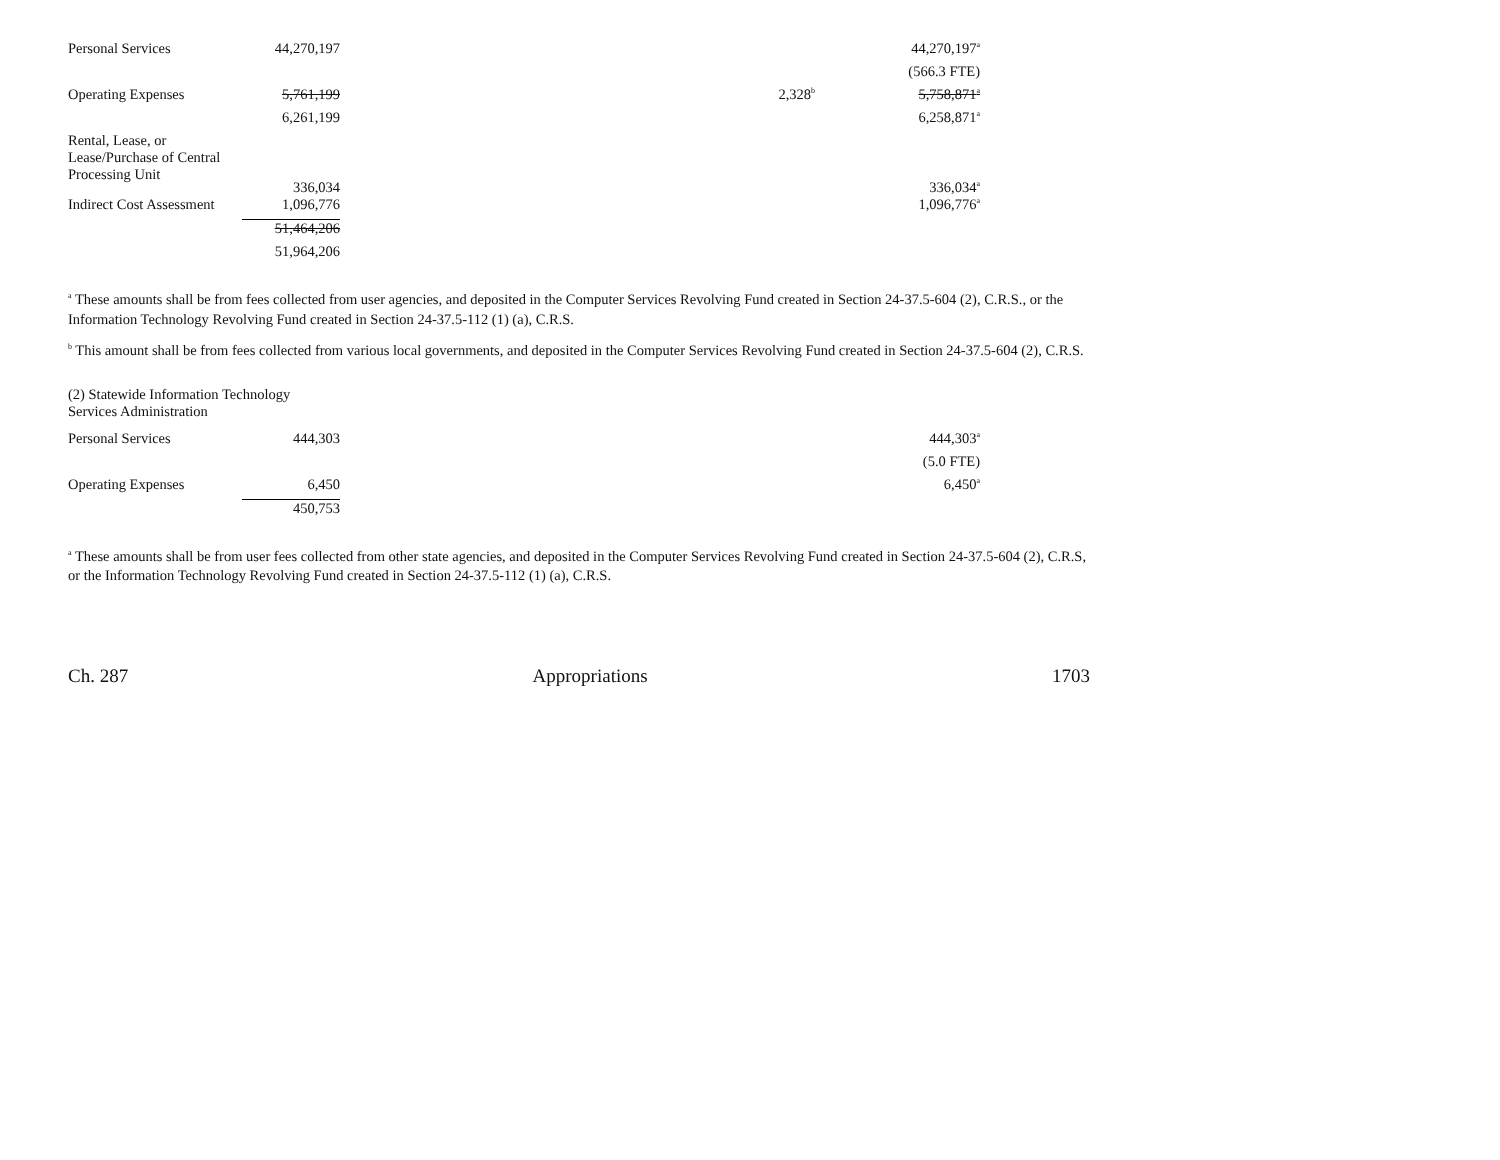| Personal Services | 44,270,197 | | | | 44,270,197<sup>a</sup> |
| | | | | | (566.3 FTE) |
| Operating Expenses | 5,761,199 | | 2,328<sup>b</sup> | | 5,758,871<sup>a</sup> |
| | 6,261,199 | | | | 6,258,871<sup>a</sup> |
| Rental, Lease, or Lease/Purchase of Central Processing Unit | 336,034 | | | | 336,034<sup>a</sup> |
| Indirect Cost Assessment | 1,096,776 | | | | 1,096,776<sup>a</sup> |
| | 51,464,206 | | | | |
| | 51,964,206 | | | | |
<sup>a</sup> These amounts shall be from fees collected from user agencies, and deposited in the Computer Services Revolving Fund created in Section 24-37.5-604 (2), C.R.S., or the Information Technology Revolving Fund created in Section 24-37.5-112 (1) (a), C.R.S.
<sup>b</sup> This amount shall be from fees collected from various local governments, and deposited in the Computer Services Revolving Fund created in Section 24-37.5-604 (2), C.R.S.
| (2) Statewide Information Technology Services Administration | | | | | |
| Personal Services | 444,303 | | | | 444,303<sup>a</sup> |
| | | | | | (5.0 FTE) |
| Operating Expenses | 6,450 | | | | 6,450<sup>a</sup> |
| | 450,753 | | | | |
<sup>a</sup> These amounts shall be from user fees collected from other state agencies, and deposited in the Computer Services Revolving Fund created in Section 24-37.5-604 (2), C.R.S, or the Information Technology Revolving Fund created in Section 24-37.5-112 (1) (a), C.R.S.
Ch. 287 Appropriations 1703